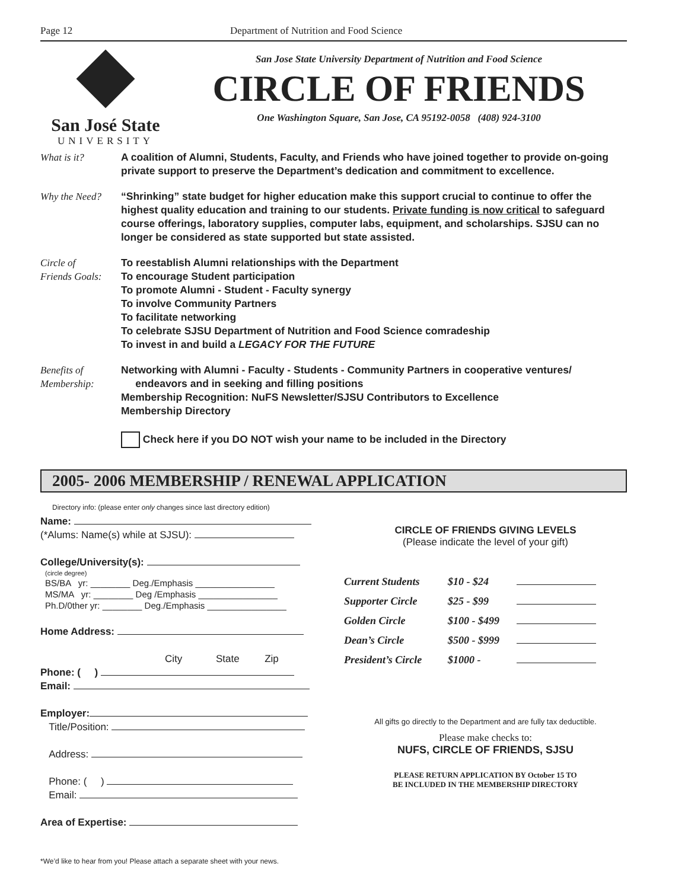Page 12 Department of Nutrition and Food Science
San José State
UNIVERSITY
San Jose State University Department of Nutrition and Food Science
CIRCLE OF FRIENDS
One Washington Square, San Jose, CA 95192-0058 (408) 924-3100
What is it? A coalition of Alumni, Students, Faculty, and Friends who have joined together to provide on-going private support to preserve the Department’s dedication and commitment to excellence.
Why the Need? “Shrinking” state budget for higher education make this support crucial to continue to offer the highest quality education and training to our students. Private funding is now critical to safeguard course offerings, laboratory supplies, computer labs, equipment, and scholarships. SJSU can no longer be considered as state supported but state assisted.
Circle of
Friends Goals:
To reestablish Alumni relationships with the Department
To encourage Student participation
To promote Alumni - Student - Faculty synergy
To involve Community Partners
To facilitate networking
To celebrate SJSU Department of Nutrition and Food Science comradeship
To invest in and build a LEGACY FOR THE FUTURE
Benefits of
Membership:
Networking with Alumni - Faculty - Students - Community Partners in cooperative ventures/
endeavors and in seeking and filling positions
Membership Recognition: NuFS Newsletter/SJSU Contributors to Excellence
Membership Directory
Check here if you DO NOT wish your name to be included in the Directory
2005- 2006 MEMBERSHIP / RENEWAL APPLICATION
Directory info: (please enter only changes since last directory edition)
Name:
(*Alums: Name(s) while at SJSU):
College/University(s):
(circle degree)
BS/BA yr: ________ Deg./Emphasis ________________
MS/MA yr: ________ Deg /Emphasis ________________
Ph.D/0ther yr: ________ Deg./Emphasis ________________
Home Address:
City State Zip
Phone: ( )
Email:
Employer:
Title/Position:
Address:
Phone: ( )
Email:
Area of Expertise:
*We’d like to hear from you! Please attach a separate sheet with your news.
CIRCLE OF FRIENDS GIVING LEVELS
(Please indicate the level of your gift)
| Current Students | $10 - $24 | |
| Supporter Circle | $25 - $99 | |
| Golden Circle | $100 - $499 | |
| Dean’s Circle | $500 - $999 | |
| President’s Circle | $1000 - | |
All gifts go directly to the Department and are fully tax deductible.
Please make checks to:
NUFS, CIRCLE OF FRIENDS, SJSU
PLEASE RETURN APPLICATION BY October 15 TO
BE INCLUDED IN THE MEMBERSHIP DIRECTORY